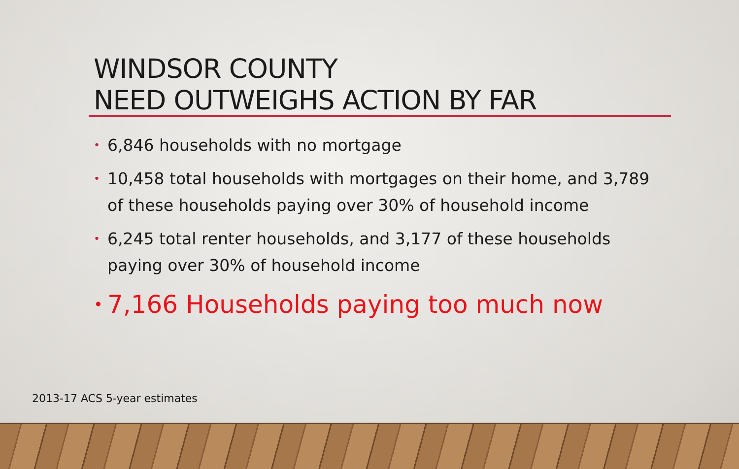WINDSOR COUNTY
NEED OUTWEIGHS ACTION BY FAR
• 6,846 households with no mortgage
• 10,458 total households with mortgages on their home, and 3,789 of these households paying over 30% of household income
• 6,245 total renter households, and 3,177 of these households paying over 30% of household income
• 7,166 Households paying too much now
2013-17 ACS 5-year estimates